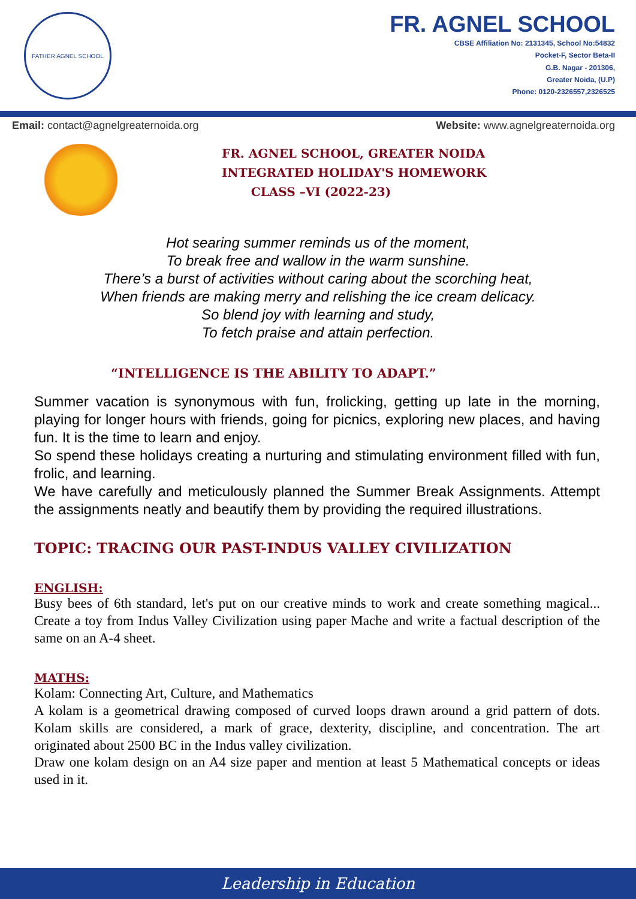FATHER AGNEL SCHOOL
FR. AGNEL SCHOOL
CBSE Affiliation No: 2131345, School No:54832
Pocket-F, Sector Beta-II
G.B. Nagar - 201306,
Greater Noida, (U.P)
Phone: 0120-2326557,2326525
Email: contact@agnelgreaternoida.org Website: www.agnelgreaternoida.org
FR. AGNEL SCHOOL, GREATER NOIDA
INTEGRATED HOLIDAY'S HOMEWORK
CLASS –VI (2022-23)
Hot searing summer reminds us of the moment,
To break free and wallow in the warm sunshine.
There’s a burst of activities without caring about the scorching heat,
When friends are making merry and relishing the ice cream delicacy.
So blend joy with learning and study,
To fetch praise and attain perfection.
“INTELLIGENCE IS THE ABILITY TO ADAPT.”
Summer vacation is synonymous with fun, frolicking, getting up late in the morning, playing for longer hours with friends, going for picnics, exploring new places, and having fun. It is the time to learn and enjoy.
So spend these holidays creating a nurturing and stimulating environment filled with fun, frolic, and learning.
We have carefully and meticulously planned the Summer Break Assignments. Attempt the assignments neatly and beautify them by providing the required illustrations.
TOPIC: TRACING OUR PAST-INDUS VALLEY CIVILIZATION
ENGLISH:
Busy bees of 6th standard, let's put on our creative minds to work and create something magical... Create a toy from Indus Valley Civilization using paper Mache and write a factual description of the same on an A-4 sheet.
MATHS:
Kolam: Connecting Art, Culture, and Mathematics
A kolam is a geometrical drawing composed of curved loops drawn around a grid pattern of dots. Kolam skills are considered, a mark of grace, dexterity, discipline, and concentration. The art originated about 2500 BC in the Indus valley civilization.
Draw one kolam design on an A4 size paper and mention at least 5 Mathematical concepts or ideas used in it.
Leadership in Education